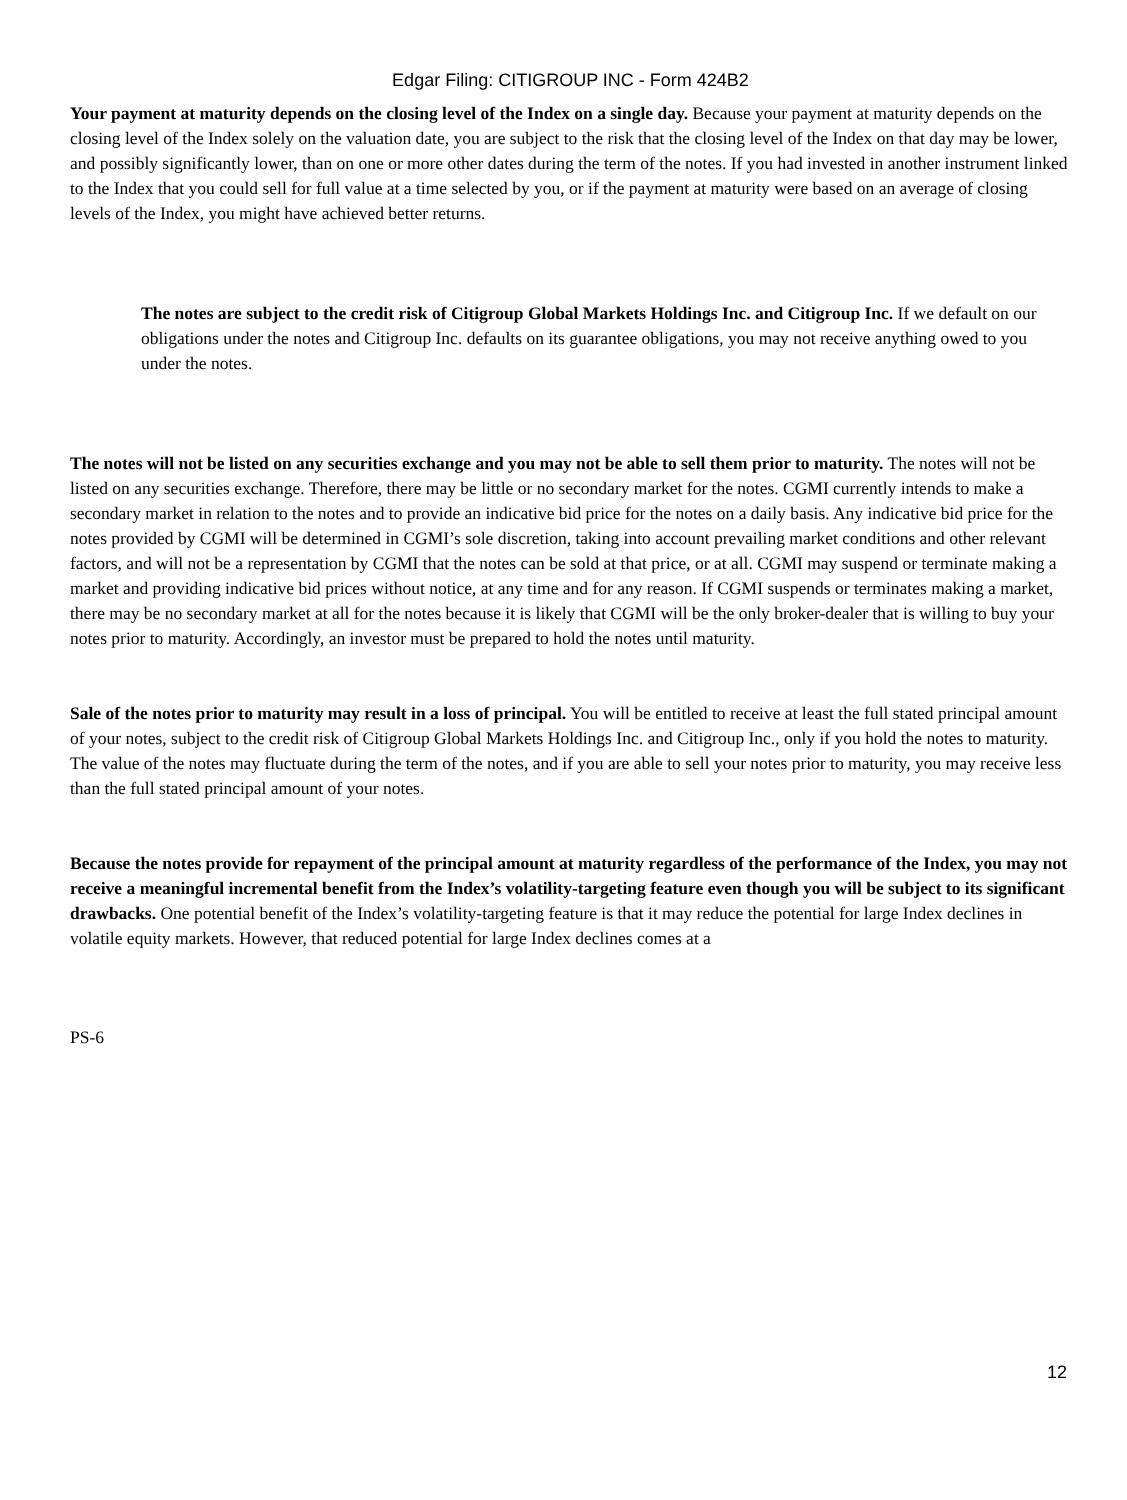Edgar Filing: CITIGROUP INC - Form 424B2
Your payment at maturity depends on the closing level of the Index on a single day. Because your payment at maturity depends on the closing level of the Index solely on the valuation date, you are subject to the risk that the closing level of the Index on that day may be lower, and possibly significantly lower, than on one or more other dates during the term of the notes. If you had invested in another instrument linked to the Index that you could sell for full value at a time selected by you, or if the payment at maturity were based on an average of closing levels of the Index, you might have achieved better returns.
The notes are subject to the credit risk of Citigroup Global Markets Holdings Inc. and Citigroup Inc. If we default on our obligations under the notes and Citigroup Inc. defaults on its guarantee obligations, you may not receive anything owed to you under the notes.
The notes will not be listed on any securities exchange and you may not be able to sell them prior to maturity. The notes will not be listed on any securities exchange. Therefore, there may be little or no secondary market for the notes. CGMI currently intends to make a secondary market in relation to the notes and to provide an indicative bid price for the notes on a daily basis. Any indicative bid price for the notes provided by CGMI will be determined in CGMI’s sole discretion, taking into account prevailing market conditions and other relevant factors, and will not be a representation by CGMI that the notes can be sold at that price, or at all. CGMI may suspend or terminate making a market and providing indicative bid prices without notice, at any time and for any reason. If CGMI suspends or terminates making a market, there may be no secondary market at all for the notes because it is likely that CGMI will be the only broker-dealer that is willing to buy your notes prior to maturity. Accordingly, an investor must be prepared to hold the notes until maturity.
Sale of the notes prior to maturity may result in a loss of principal. You will be entitled to receive at least the full stated principal amount of your notes, subject to the credit risk of Citigroup Global Markets Holdings Inc. and Citigroup Inc., only if you hold the notes to maturity. The value of the notes may fluctuate during the term of the notes, and if you are able to sell your notes prior to maturity, you may receive less than the full stated principal amount of your notes.
Because the notes provide for repayment of the principal amount at maturity regardless of the performance of the Index, you may not receive a meaningful incremental benefit from the Index’s volatility-targeting feature even though you will be subject to its significant drawbacks. One potential benefit of the Index’s volatility-targeting feature is that it may reduce the potential for large Index declines in volatile equity markets. However, that reduced potential for large Index declines comes at a
PS-6
12